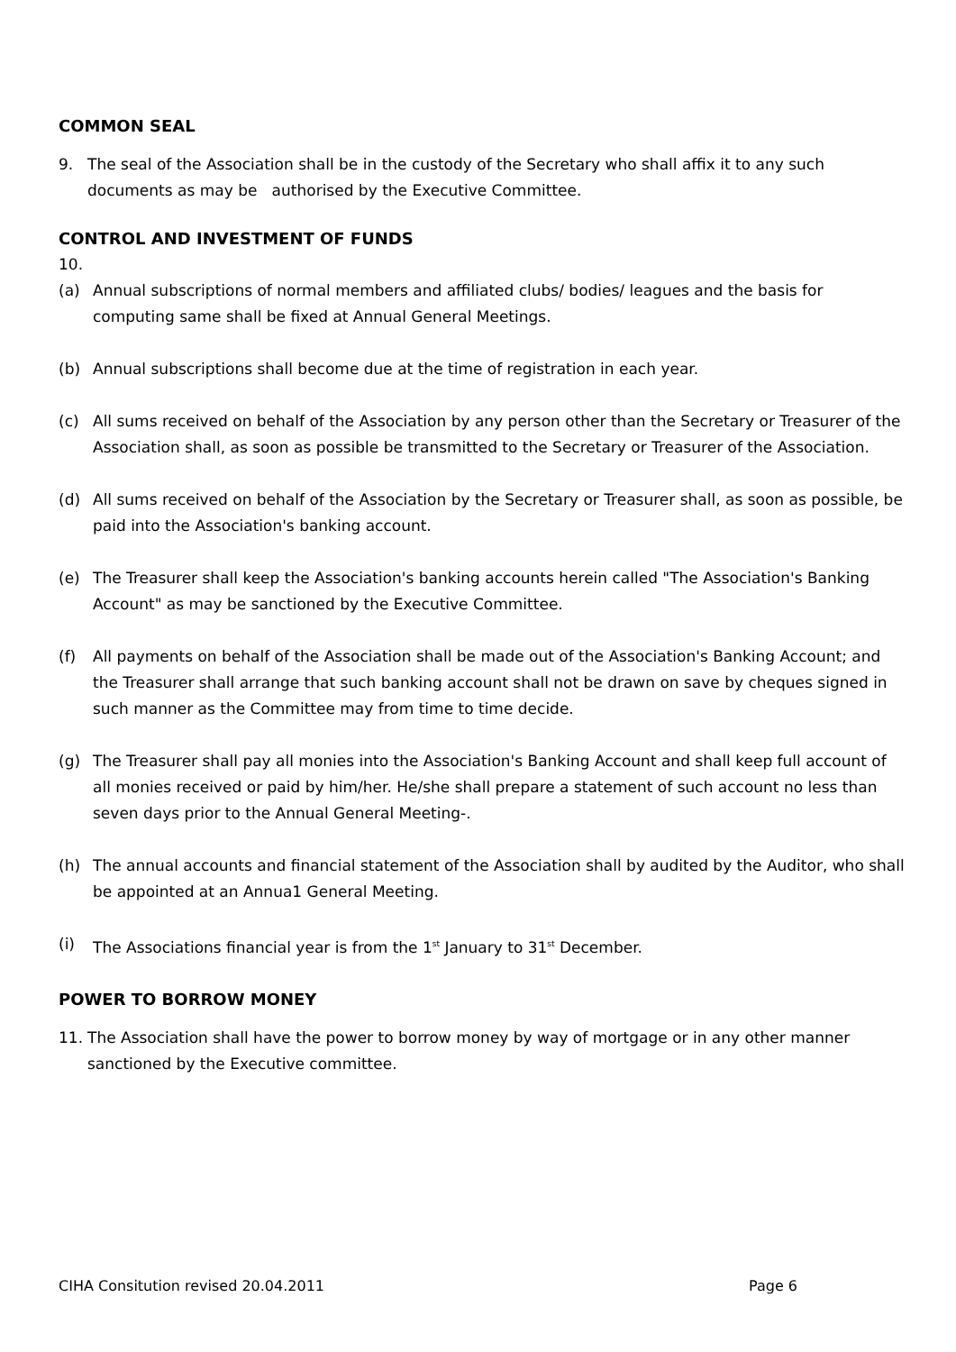COMMON SEAL
9. The seal of the Association shall be in the custody of the Secretary who shall affix it to any such documents as may be authorised by the Executive Committee.
CONTROL AND INVESTMENT OF FUNDS
10.
(a) Annual subscriptions of normal members and affiliated clubs/ bodies/ leagues and the basis for computing same shall be fixed at Annual General Meetings.
(b) Annual subscriptions shall become due at the time of registration in each year.
(c) All sums received on behalf of the Association by any person other than the Secretary or Treasurer of the Association shall, as soon as possible be transmitted to the Secretary or Treasurer of the Association.
(d) All sums received on behalf of the Association by the Secretary or Treasurer shall, as soon as possible, be paid into the Association's banking account.
(e) The Treasurer shall keep the Association's banking accounts herein called "The Association's Banking Account" as may be sanctioned by the Executive Committee.
(f) All payments on behalf of the Association shall be made out of the Association's Banking Account; and the Treasurer shall arrange that such banking account shall not be drawn on save by cheques signed in such manner as the Committee may from time to time decide.
(g) The Treasurer shall pay all monies into the Association's Banking Account and shall keep full account of all monies received or paid by him/her. He/she shall prepare a statement of such account no less than seven days prior to the Annual General Meeting-.
(h) The annual accounts and financial statement of the Association shall by audited by the Auditor, who shall be appointed at an Annua1 General Meeting.
(i) The Associations financial year is from the 1<sup>st</sup> January to 31<sup>st</sup> December.
POWER TO BORROW MONEY
11. The Association shall have the power to borrow money by way of mortgage or in any other manner sanctioned by the Executive committee.
CIHA Consitution revised 20.04.2011 Page 6